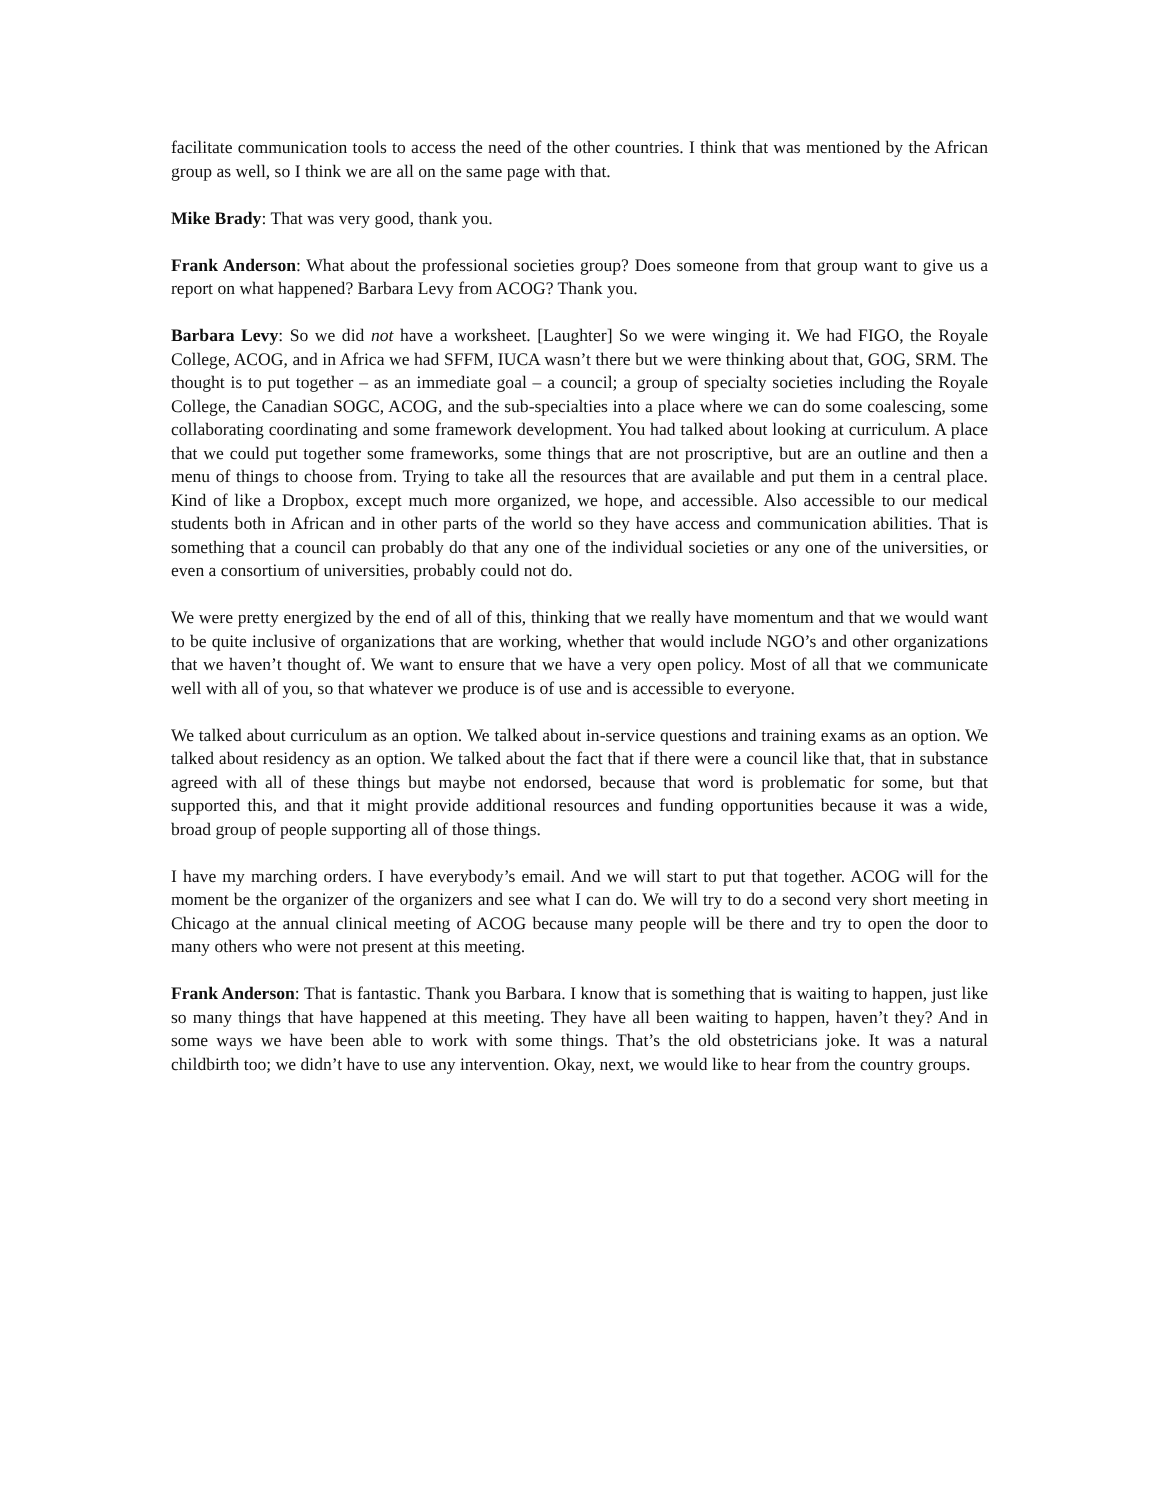facilitate communication tools to access the need of the other countries. I think that was mentioned by the African group as well, so I think we are all on the same page with that.
Mike Brady: That was very good, thank you.
Frank Anderson: What about the professional societies group? Does someone from that group want to give us a report on what happened? Barbara Levy from ACOG? Thank you.
Barbara Levy: So we did not have a worksheet. [Laughter] So we were winging it. We had FIGO, the Royale College, ACOG, and in Africa we had SFFM, IUCA wasn’t there but we were thinking about that, GOG, SRM. The thought is to put together – as an immediate goal – a council; a group of specialty societies including the Royale College, the Canadian SOGC, ACOG, and the sub-specialties into a place where we can do some coalescing, some collaborating coordinating and some framework development. You had talked about looking at curriculum. A place that we could put together some frameworks, some things that are not proscriptive, but are an outline and then a menu of things to choose from. Trying to take all the resources that are available and put them in a central place. Kind of like a Dropbox, except much more organized, we hope, and accessible. Also accessible to our medical students both in African and in other parts of the world so they have access and communication abilities. That is something that a council can probably do that any one of the individual societies or any one of the universities, or even a consortium of universities, probably could not do.
We were pretty energized by the end of all of this, thinking that we really have momentum and that we would want to be quite inclusive of organizations that are working, whether that would include NGO’s and other organizations that we haven’t thought of. We want to ensure that we have a very open policy. Most of all that we communicate well with all of you, so that whatever we produce is of use and is accessible to everyone.
We talked about curriculum as an option. We talked about in-service questions and training exams as an option. We talked about residency as an option. We talked about the fact that if there were a council like that, that in substance agreed with all of these things but maybe not endorsed, because that word is problematic for some, but that supported this, and that it might provide additional resources and funding opportunities because it was a wide, broad group of people supporting all of those things.
I have my marching orders. I have everybody’s email. And we will start to put that together. ACOG will for the moment be the organizer of the organizers and see what I can do. We will try to do a second very short meeting in Chicago at the annual clinical meeting of ACOG because many people will be there and try to open the door to many others who were not present at this meeting.
Frank Anderson: That is fantastic. Thank you Barbara. I know that is something that is waiting to happen, just like so many things that have happened at this meeting. They have all been waiting to happen, haven’t they? And in some ways we have been able to work with some things. That’s the old obstetricians joke. It was a natural childbirth too; we didn’t have to use any intervention. Okay, next, we would like to hear from the country groups.